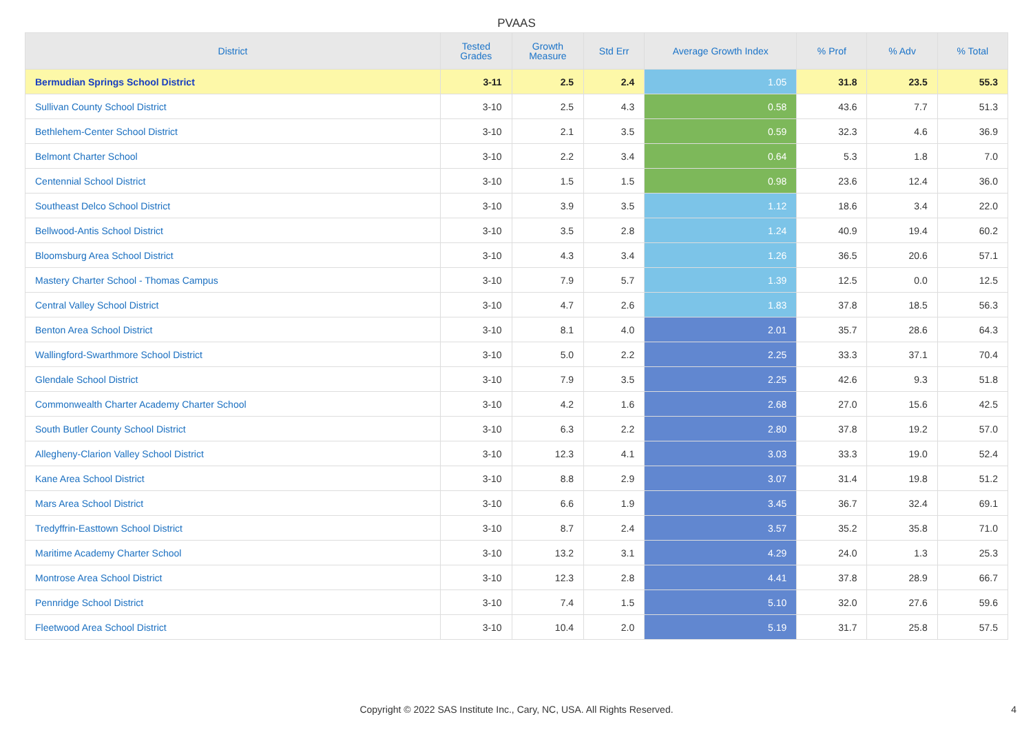PVAAS
| District | Tested Grades | Growth Measure | Std Err | Average Growth Index | % Prof | % Adv | % Total |
| --- | --- | --- | --- | --- | --- | --- | --- |
| Bermudian Springs School District | 3-11 | 2.5 | 2.4 | 1.05 | 31.8 | 23.5 | 55.3 |
| Sullivan County School District | 3-10 | 2.5 | 4.3 | 0.58 | 43.6 | 7.7 | 51.3 |
| Bethlehem-Center School District | 3-10 | 2.1 | 3.5 | 0.59 | 32.3 | 4.6 | 36.9 |
| Belmont Charter School | 3-10 | 2.2 | 3.4 | 0.64 | 5.3 | 1.8 | 7.0 |
| Centennial School District | 3-10 | 1.5 | 1.5 | 0.98 | 23.6 | 12.4 | 36.0 |
| Southeast Delco School District | 3-10 | 3.9 | 3.5 | 1.12 | 18.6 | 3.4 | 22.0 |
| Bellwood-Antis School District | 3-10 | 3.5 | 2.8 | 1.24 | 40.9 | 19.4 | 60.2 |
| Bloomsburg Area School District | 3-10 | 4.3 | 3.4 | 1.26 | 36.5 | 20.6 | 57.1 |
| Mastery Charter School - Thomas Campus | 3-10 | 7.9 | 5.7 | 1.39 | 12.5 | 0.0 | 12.5 |
| Central Valley School District | 3-10 | 4.7 | 2.6 | 1.83 | 37.8 | 18.5 | 56.3 |
| Benton Area School District | 3-10 | 8.1 | 4.0 | 2.01 | 35.7 | 28.6 | 64.3 |
| Wallingford-Swarthmore School District | 3-10 | 5.0 | 2.2 | 2.25 | 33.3 | 37.1 | 70.4 |
| Glendale School District | 3-10 | 7.9 | 3.5 | 2.25 | 42.6 | 9.3 | 51.8 |
| Commonwealth Charter Academy Charter School | 3-10 | 4.2 | 1.6 | 2.68 | 27.0 | 15.6 | 42.5 |
| South Butler County School District | 3-10 | 6.3 | 2.2 | 2.80 | 37.8 | 19.2 | 57.0 |
| Allegheny-Clarion Valley School District | 3-10 | 12.3 | 4.1 | 3.03 | 33.3 | 19.0 | 52.4 |
| Kane Area School District | 3-10 | 8.8 | 2.9 | 3.07 | 31.4 | 19.8 | 51.2 |
| Mars Area School District | 3-10 | 6.6 | 1.9 | 3.45 | 36.7 | 32.4 | 69.1 |
| Tredyffrin-Easttown School District | 3-10 | 8.7 | 2.4 | 3.57 | 35.2 | 35.8 | 71.0 |
| Maritime Academy Charter School | 3-10 | 13.2 | 3.1 | 4.29 | 24.0 | 1.3 | 25.3 |
| Montrose Area School District | 3-10 | 12.3 | 2.8 | 4.41 | 37.8 | 28.9 | 66.7 |
| Pennridge School District | 3-10 | 7.4 | 1.5 | 5.10 | 32.0 | 27.6 | 59.6 |
| Fleetwood Area School District | 3-10 | 10.4 | 2.0 | 5.19 | 31.7 | 25.8 | 57.5 |
Copyright © 2022 SAS Institute Inc., Cary, NC, USA. All Rights Reserved.
4